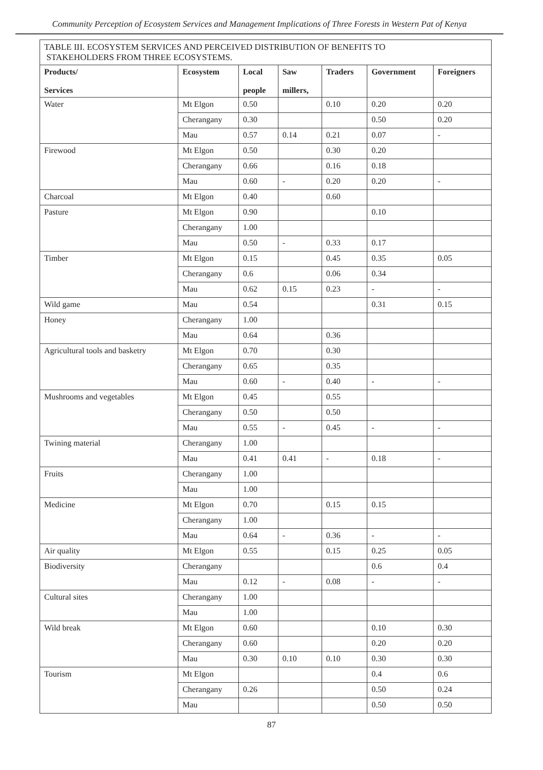Community Perception of Ecosystem Services and Management Implications of Three Forests in Western Pat of Kenya
| TABLE III. ECOSYSTEM SERVICES AND PERCEIVED DISTRIBUTION OF BENEFITS TO STAKEHOLDERS FROM THREE ECOSYSTEMS. | | | | | | |
| Products/ Services | Ecosystem | Local people | Saw millers, | Traders | Government | Foreigners |
| Water | Mt Elgon | 0.50 | | 0.10 | 0.20 | 0.20 |
| | Cherangany | 0.30 | | | 0.50 | 0.20 |
| | Mau | 0.57 | 0.14 | 0.21 | 0.07 | - |
| Firewood | Mt Elgon | 0.50 | | 0.30 | 0.20 | |
| | Cherangany | 0.66 | | 0.16 | 0.18 | |
| | Mau | 0.60 | - | 0.20 | 0.20 | - |
| Charcoal | Mt Elgon | 0.40 | | 0.60 | | |
| Pasture | Mt Elgon | 0.90 | | | 0.10 | |
| | Cherangany | 1.00 | | | | |
| | Mau | 0.50 | - | 0.33 | 0.17 | |
| Timber | Mt Elgon | 0.15 | | 0.45 | 0.35 | 0.05 |
| | Cherangany | 0.6 | | 0.06 | 0.34 | |
| | Mau | 0.62 | 0.15 | 0.23 | - | - |
| Wild game | Mau | 0.54 | | | 0.31 | 0.15 |
| Honey | Cherangany | 1.00 | | | | |
| | Mau | 0.64 | | 0.36 | | |
| Agricultural tools and basketry | Mt Elgon | 0.70 | | 0.30 | | |
| | Cherangany | 0.65 | | 0.35 | | |
| | Mau | 0.60 | - | 0.40 | - | - |
| Mushrooms and vegetables | Mt Elgon | 0.45 | | 0.55 | | |
| | Cherangany | 0.50 | | 0.50 | | |
| | Mau | 0.55 | - | 0.45 | - | - |
| Twining material | Cherangany | 1.00 | | | | |
| | Mau | 0.41 | 0.41 | - | 0.18 | - |
| Fruits | Cherangany | 1.00 | | | | |
| | Mau | 1.00 | | | | |
| Medicine | Mt Elgon | 0.70 | | 0.15 | 0.15 | |
| | Cherangany | 1.00 | | | | |
| | Mau | 0.64 | - | 0.36 | - | - |
| Air quality | Mt Elgon | 0.55 | | 0.15 | 0.25 | 0.05 |
| Biodiversity | Cherangany | | | | 0.6 | 0.4 |
| | Mau | 0.12 | - | 0.08 | - | - |
| Cultural sites | Cherangany | 1.00 | | | | |
| | Mau | 1.00 | | | | |
| Wild break | Mt Elgon | 0.60 | | | 0.10 | 0.30 |
| | Cherangany | 0.60 | | | 0.20 | 0.20 |
| | Mau | 0.30 | 0.10 | 0.10 | 0.30 | 0.30 |
| Tourism | Mt Elgon | | | | 0.4 | 0.6 |
| | Cherangany | 0.26 | | | 0.50 | 0.24 |
| | Mau | | | | 0.50 | 0.50 |
87